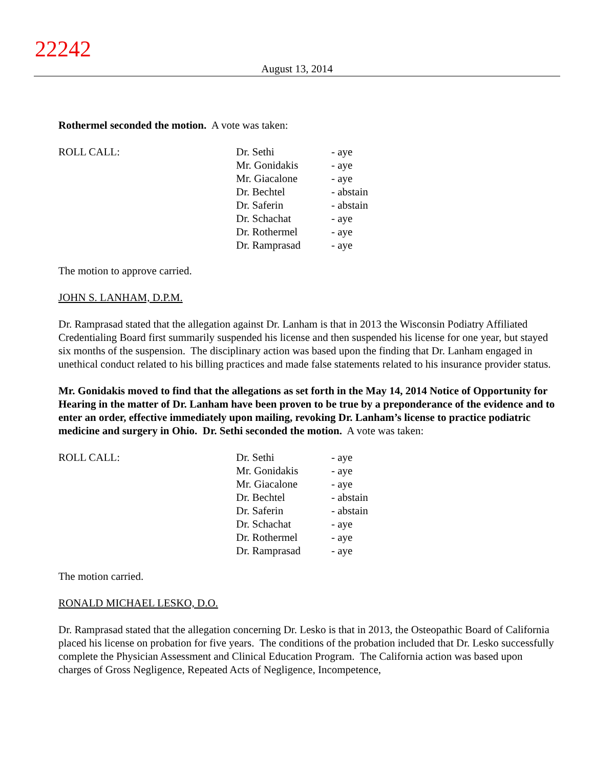22242
August 13, 2014
Rothermel seconded the motion. A vote was taken:
| ROLL CALL: | Dr. Sethi | - aye |
| | Mr. Gonidakis | - aye |
| | Mr. Giacalone | - aye |
| | Dr. Bechtel | - abstain |
| | Dr. Saferin | - abstain |
| | Dr. Schachat | - aye |
| | Dr. Rothermel | - aye |
| | Dr. Ramprasad | - aye |
The motion to approve carried.
JOHN S. LANHAM, D.P.M.
Dr. Ramprasad stated that the allegation against Dr. Lanham is that in 2013 the Wisconsin Podiatry Affiliated Credentialing Board first summarily suspended his license and then suspended his license for one year, but stayed six months of the suspension. The disciplinary action was based upon the finding that Dr. Lanham engaged in unethical conduct related to his billing practices and made false statements related to his insurance provider status.
Mr. Gonidakis moved to find that the allegations as set forth in the May 14, 2014 Notice of Opportunity for Hearing in the matter of Dr. Lanham have been proven to be true by a preponderance of the evidence and to enter an order, effective immediately upon mailing, revoking Dr. Lanham’s license to practice podiatric medicine and surgery in Ohio. Dr. Sethi seconded the motion. A vote was taken:
| ROLL CALL: | Dr. Sethi | - aye |
| | Mr. Gonidakis | - aye |
| | Mr. Giacalone | - aye |
| | Dr. Bechtel | - abstain |
| | Dr. Saferin | - abstain |
| | Dr. Schachat | - aye |
| | Dr. Rothermel | - aye |
| | Dr. Ramprasad | - aye |
The motion carried.
RONALD MICHAEL LESKO, D.O.
Dr. Ramprasad stated that the allegation concerning Dr. Lesko is that in 2013, the Osteopathic Board of California placed his license on probation for five years. The conditions of the probation included that Dr. Lesko successfully complete the Physician Assessment and Clinical Education Program. The California action was based upon charges of Gross Negligence, Repeated Acts of Negligence, Incompetence,